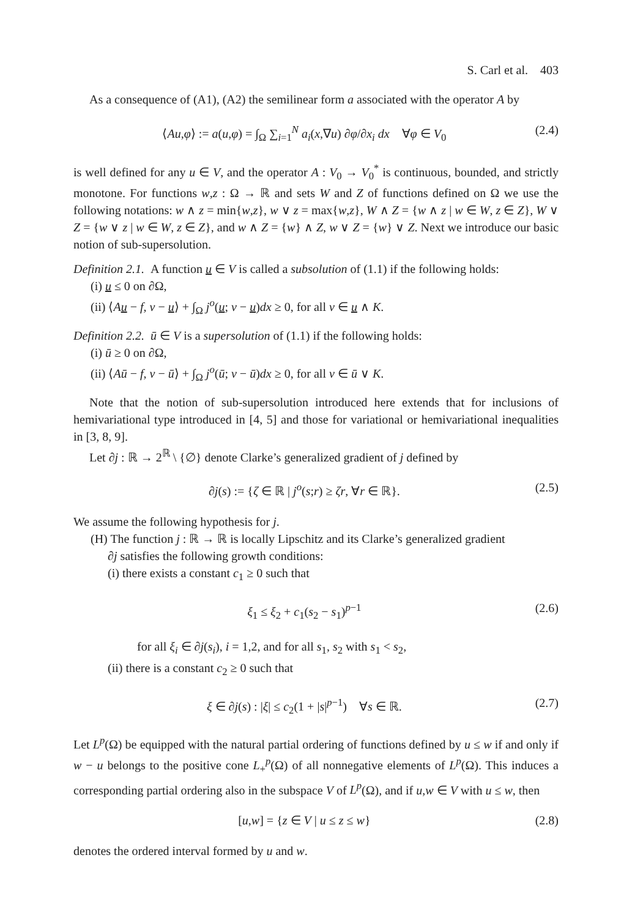S. Carl et al. 403
As a consequence of (A1), (A2) the semilinear form a associated with the operator A by
⟨Au,φ⟩ := a(u,φ) = ∫<sub>Ω</sub> ∑<sub>i=1</sub><sup>N</sup> a<sub>i</sub>(x,∇u) ∂φ/∂x<sub>i</sub> dx ∀φ ∈ V<sub>0</sub> (2.4)
is well defined for any u ∈ V, and the operator A : V<sub>0</sub> → V<sub>0</sub><sup>*</sup> is continuous, bounded, and strictly monotone. For functions w,z : Ω → ℝ and sets W and Z of functions defined on Ω we use the following notations: w ∧ z = min{w,z}, w ∨ z = max{w,z}, W ∧ Z = {w ∧ z | w ∈ W, z ∈ Z}, W ∨ Z = {w ∨ z | w ∈ W, z ∈ Z}, and w ∧ Z = {w} ∧ Z, w ∨ Z = {w} ∨ Z. Next we introduce our basic notion of sub-supersolution.
Definition 2.1. A function u ∈ V is called a subsolution of (1.1) if the following holds:
(i) u ≤ 0 on ∂Ω,
(ii) ⟨Au − f, v − u⟩ + ∫<sub>Ω</sub> j<sup>o</sup>(u; v − u)dx ≥ 0, for all v ∈ u ∧ K.
Definition 2.2. ū ∈ V is a supersolution of (1.1) if the following holds:
(i) ū ≥ 0 on ∂Ω,
(ii) ⟨Aū − f, v − ū⟩ + ∫<sub>Ω</sub> j<sup>o</sup>(ū; v − ū)dx ≥ 0, for all v ∈ ū ∨ K.
Note that the notion of sub-supersolution introduced here extends that for inclusions of hemivariational type introduced in [4, 5] and those for variational or hemivariational inequalities in [3, 8, 9].
Let ∂j : ℝ → 2<sup>ℝ</sup> \ {∅} denote Clarke’s generalized gradient of j defined by
∂j(s) := {ζ ∈ ℝ | j<sup>o</sup>(s;r) ≥ ζr, ∀r ∈ ℝ}. (2.5)
We assume the following hypothesis for j.
(H) The function j : ℝ → ℝ is locally Lipschitz and its Clarke’s generalized gradient
∂j satisfies the following growth conditions:
(i) there exists a constant c<sub>1</sub> ≥ 0 such that
ξ<sub>1</sub> ≤ ξ<sub>2</sub> + c<sub>1</sub>(s<sub>2</sub> − s<sub>1</sub>)<sup>p−1</sup> (2.6)
for all ξ<sub>i</sub> ∈ ∂j(s<sub>i</sub>), i = 1,2, and for all s<sub>1</sub>, s<sub>2</sub> with s<sub>1</sub> < s<sub>2</sub>,
(ii) there is a constant c<sub>2</sub> ≥ 0 such that
ξ ∈ ∂j(s) : |ξ| ≤ c<sub>2</sub>(1 + |s|<sup>p−1</sup>) ∀s ∈ ℝ. (2.7)
Let L<sup>p</sup>(Ω) be equipped with the natural partial ordering of functions defined by u ≤ w if and only if w − u belongs to the positive cone L<sub>+</sub><sup>p</sup>(Ω) of all nonnegative elements of L<sup>p</sup>(Ω). This induces a corresponding partial ordering also in the subspace V of L<sup>p</sup>(Ω), and if u,w ∈ V with u ≤ w, then
[u,w] = {z ∈ V | u ≤ z ≤ w} (2.8)
denotes the ordered interval formed by u and w.